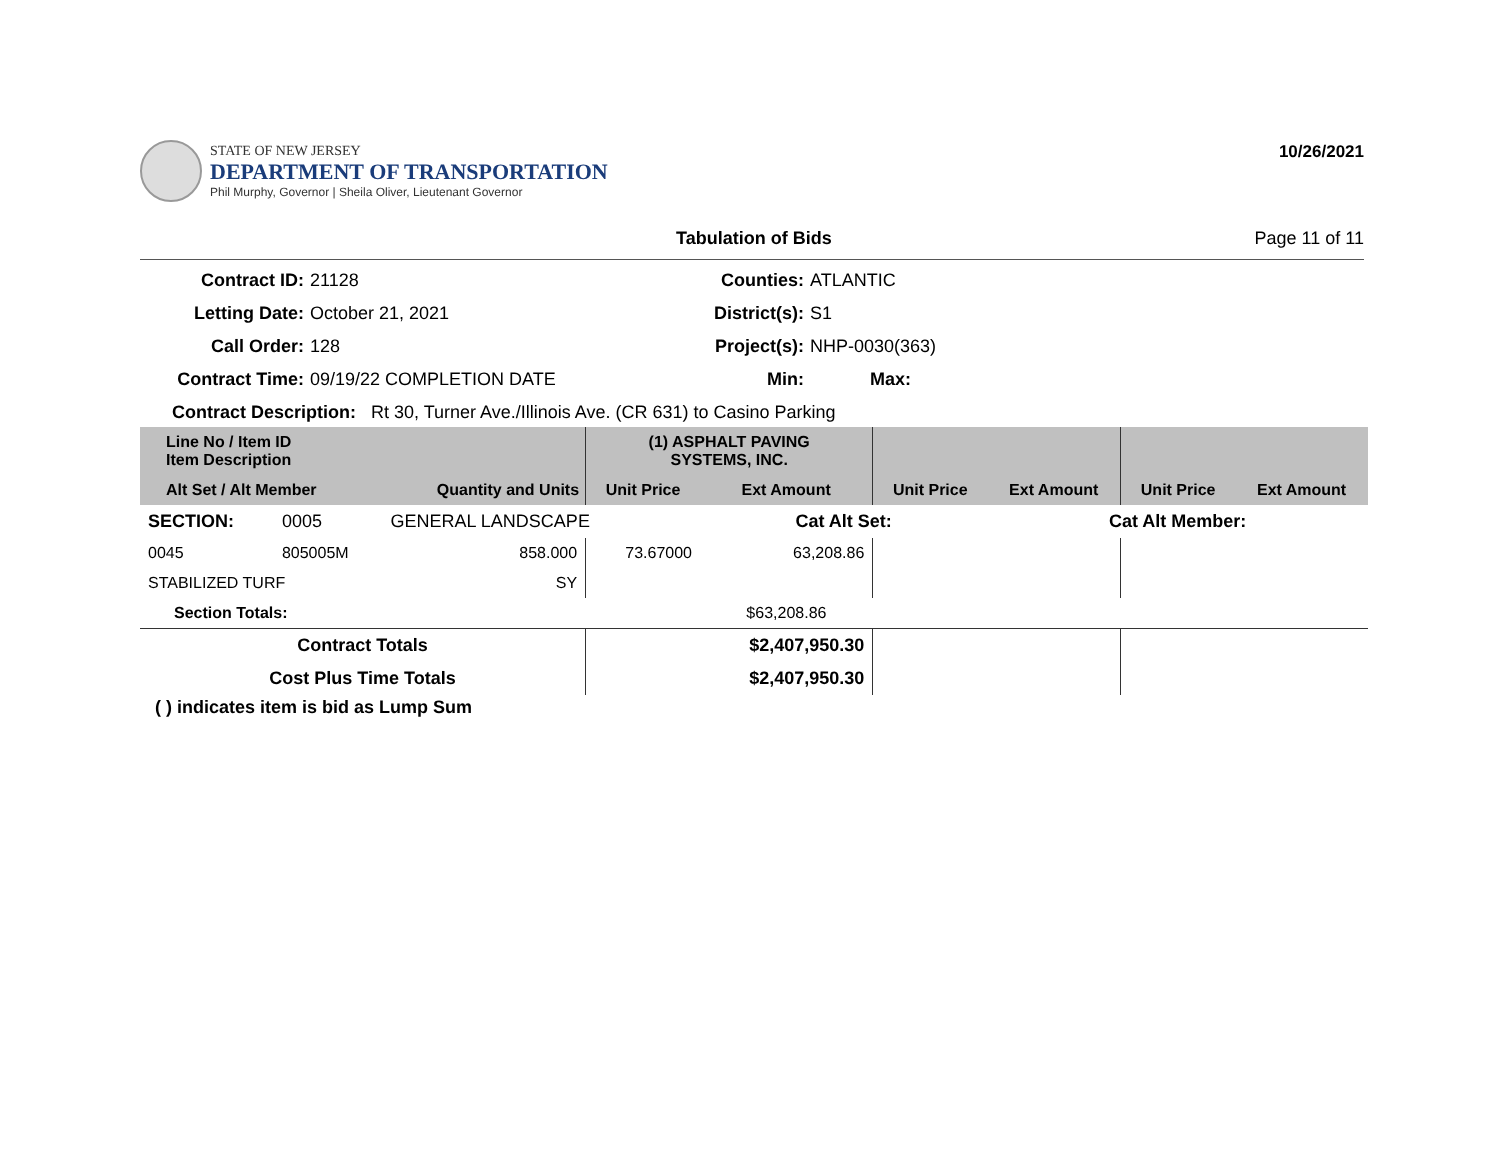STATE OF NEW JERSEY
DEPARTMENT OF TRANSPORTATION
Phil Murphy, Governor | Sheila Oliver, Lieutenant Governor
10/26/2021
Tabulation of Bids Page 11 of 11
Contract ID:
21128
Counties:
ATLANTIC
Letting Date:
October 21, 2021
District(s):
S1
Call Order:
128
Project(s):
NHP-0030(363)
Contract Time:
09/19/22 COMPLETION DATE
Min:
Max:
Contract Description: Rt 30, Turner Ave./Illinois Ave. (CR 631) to Casino Parking
| Line No / Item ID Item Description | | | (1) ASPHALT PAVING SYSTEMS, INC. | | | | | |
| --- | --- | --- | --- | --- | --- | --- | --- | --- |
| Alt Set / Alt Member | | Quantity and Units | Unit Price | Ext Amount | Unit Price | Ext Amount | Unit Price | Ext Amount |
| SECTION: | 0005 | GENERAL LANDSCAPE | | Cat Alt Set: | | Cat Alt Member: | | |
| 0045 | 805005M | 858.000 | 73.67000 | 63,208.86 | | | | |
| STABILIZED TURF | | SY | | | | | | |
| Section Totals: | | | | $63,208.86 | | | | |
| Contract Totals | | | | $2,407,950.30 | | | | |
| Cost Plus Time Totals | | | | $2,407,950.30 | | | | |
( ) indicates item is bid as Lump Sum